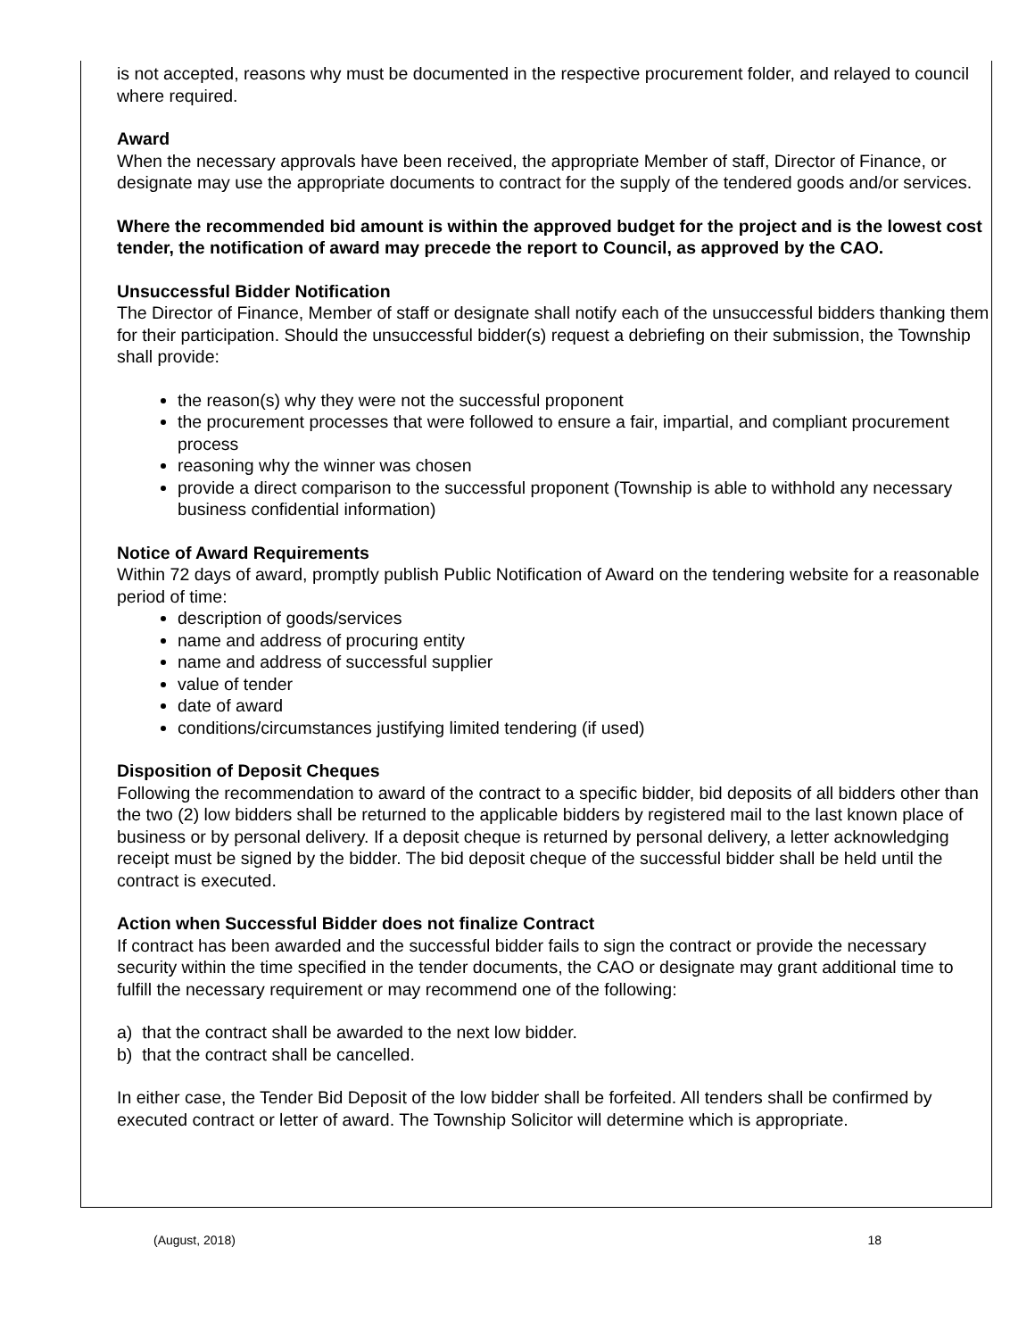is not accepted, reasons why must be documented in the respective procurement folder, and relayed to council where required.
Award
When the necessary approvals have been received, the appropriate Member of staff, Director of Finance, or designate may use the appropriate documents to contract for the supply of the tendered goods and/or services.
Where the recommended bid amount is within the approved budget for the project and is the lowest cost tender, the notification of award may precede the report to Council, as approved by the CAO.
Unsuccessful Bidder Notification
The Director of Finance, Member of staff or designate shall notify each of the unsuccessful bidders thanking them for their participation. Should the unsuccessful bidder(s) request a debriefing on their submission, the Township shall provide:
the reason(s) why they were not the successful proponent
the procurement processes that were followed to ensure a fair, impartial, and compliant procurement process
reasoning why the winner was chosen
provide a direct comparison to the successful proponent (Township is able to withhold any necessary business confidential information)
Notice of Award Requirements
Within 72 days of award, promptly publish Public Notification of Award on the tendering website for a reasonable period of time:
description of goods/services
name and address of procuring entity
name and address of successful supplier
value of tender
date of award
conditions/circumstances justifying limited tendering (if used)
Disposition of Deposit Cheques
Following the recommendation to award of the contract to a specific bidder, bid deposits of all bidders other than the two (2) low bidders shall be returned to the applicable bidders by registered mail to the last known place of business or by personal delivery. If a deposit cheque is returned by personal delivery, a letter acknowledging receipt must be signed by the bidder. The bid deposit cheque of the successful bidder shall be held until the contract is executed.
Action when Successful Bidder does not finalize Contract
If contract has been awarded and the successful bidder fails to sign the contract or provide the necessary security within the time specified in the tender documents, the CAO or designate may grant additional time to fulfill the necessary requirement or may recommend one of the following:
a) that the contract shall be awarded to the next low bidder.
b) that the contract shall be cancelled.
In either case, the Tender Bid Deposit of the low bidder shall be forfeited. All tenders shall be confirmed by executed contract or letter of award. The Township Solicitor will determine which is appropriate.
(August, 2018) 18